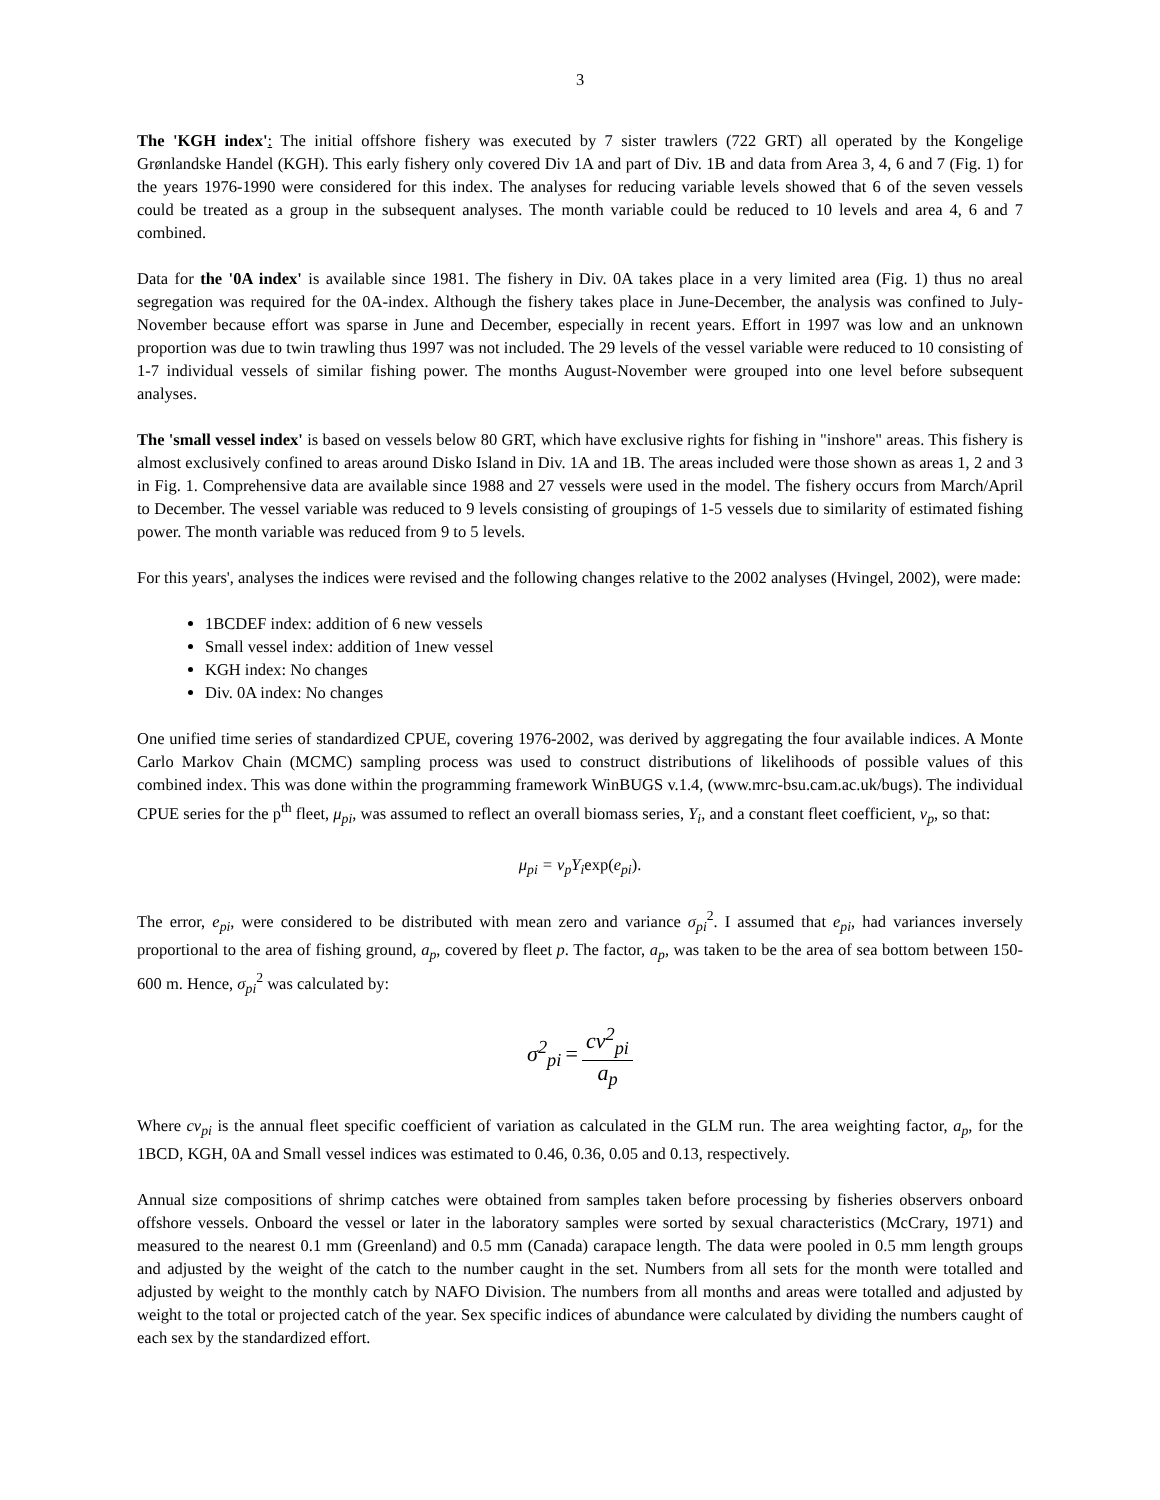3
The 'KGH index': The initial offshore fishery was executed by 7 sister trawlers (722 GRT) all operated by the Kongelige Grønlandske Handel (KGH). This early fishery only covered Div 1A and part of Div. 1B and data from Area 3, 4, 6 and 7 (Fig. 1) for the years 1976-1990 were considered for this index. The analyses for reducing variable levels showed that 6 of the seven vessels could be treated as a group in the subsequent analyses. The month variable could be reduced to 10 levels and area 4, 6 and 7 combined.
Data for the '0A index' is available since 1981. The fishery in Div. 0A takes place in a very limited area (Fig. 1) thus no areal segregation was required for the 0A-index. Although the fishery takes place in June-December, the analysis was confined to July-November because effort was sparse in June and December, especially in recent years. Effort in 1997 was low and an unknown proportion was due to twin trawling thus 1997 was not included. The 29 levels of the vessel variable were reduced to 10 consisting of 1-7 individual vessels of similar fishing power. The months August-November were grouped into one level before subsequent analyses.
The 'small vessel index' is based on vessels below 80 GRT, which have exclusive rights for fishing in "inshore" areas. This fishery is almost exclusively confined to areas around Disko Island in Div. 1A and 1B. The areas included were those shown as areas 1, 2 and 3 in Fig. 1. Comprehensive data are available since 1988 and 27 vessels were used in the model. The fishery occurs from March/April to December. The vessel variable was reduced to 9 levels consisting of groupings of 1-5 vessels due to similarity of estimated fishing power. The month variable was reduced from 9 to 5 levels.
For this years', analyses the indices were revised and the following changes relative to the 2002 analyses (Hvingel, 2002), were made:
1BCDEF index: addition of 6 new vessels
Small vessel index: addition of 1new vessel
KGH index: No changes
Div. 0A index: No changes
One unified time series of standardized CPUE, covering 1976-2002, was derived by aggregating the four available indices. A Monte Carlo Markov Chain (MCMC) sampling process was used to construct distributions of likelihoods of possible values of this combined index. This was done within the programming framework WinBUGS v.1.4, (www.mrc-bsu.cam.ac.uk/bugs). The individual CPUE series for the p<sup>th</sup> fleet, μ<sub>pi</sub>, was assumed to reflect an overall biomass series, Y<sub>i</sub>, and a constant fleet coefficient, v<sub>p</sub>, so that:
μ<sub>pi</sub> = v<sub>p</sub>Y<sub>i</sub>exp(e<sub>pi</sub>).
The error, e<sub>pi</sub>, were considered to be distributed with mean zero and variance σ<sub>pi</sub><sup>2</sup>. I assumed that e<sub>pi</sub>, had variances inversely proportional to the area of fishing ground, a<sub>p</sub>, covered by fleet p. The factor, a<sub>p</sub>, was taken to be the area of sea bottom between 150-600 m. Hence, σ<sub>pi</sub><sup>2</sup> was calculated by:
σ<sup>2</sup><sub>pi</sub> = cv<sup>2</sup><sub>pi</sub> a<sub>p</sub>
Where cv<sub>pi</sub> is the annual fleet specific coefficient of variation as calculated in the GLM run. The area weighting factor, a<sub>p</sub>, for the 1BCD, KGH, 0A and Small vessel indices was estimated to 0.46, 0.36, 0.05 and 0.13, respectively.
Annual size compositions of shrimp catches were obtained from samples taken before processing by fisheries observers onboard offshore vessels. Onboard the vessel or later in the laboratory samples were sorted by sexual characteristics (McCrary, 1971) and measured to the nearest 0.1 mm (Greenland) and 0.5 mm (Canada) carapace length. The data were pooled in 0.5 mm length groups and adjusted by the weight of the catch to the number caught in the set. Numbers from all sets for the month were totalled and adjusted by weight to the monthly catch by NAFO Division. The numbers from all months and areas were totalled and adjusted by weight to the total or projected catch of the year. Sex specific indices of abundance were calculated by dividing the numbers caught of each sex by the standardized effort.